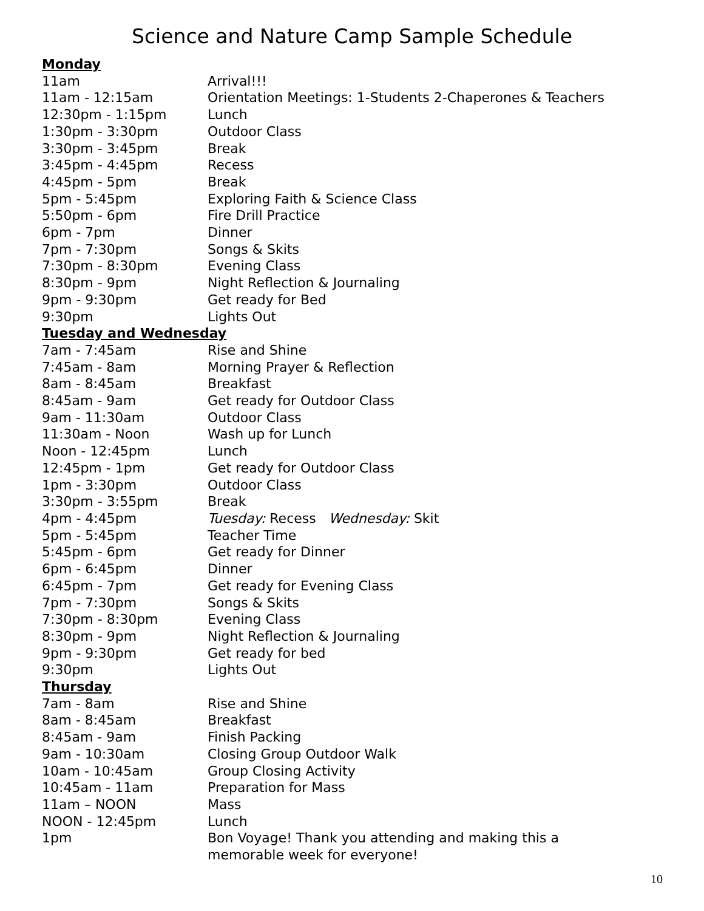Science and Nature Camp Sample Schedule
| Monday | |
| --- | --- |
| 11am | Arrival!!! |
| 11am - 12:15am | Orientation Meetings: 1-Students 2-Chaperones & Teachers |
| 12:30pm - 1:15pm | Lunch |
| 1:30pm - 3:30pm | Outdoor Class |
| 3:30pm - 3:45pm | Break |
| 3:45pm - 4:45pm | Recess |
| 4:45pm - 5pm | Break |
| 5pm - 5:45pm | Exploring Faith & Science Class |
| 5:50pm - 6pm | Fire Drill Practice |
| 6pm - 7pm | Dinner |
| 7pm - 7:30pm | Songs & Skits |
| 7:30pm - 8:30pm | Evening Class |
| 8:30pm - 9pm | Night Reflection & Journaling |
| 9pm - 9:30pm | Get ready for Bed |
| 9:30pm | Lights Out |
| Tuesday and Wednesday | |
| 7am - 7:45am | Rise and Shine |
| 7:45am - 8am | Morning Prayer & Reflection |
| 8am - 8:45am | Breakfast |
| 8:45am - 9am | Get ready for Outdoor Class |
| 9am - 11:30am | Outdoor Class |
| 11:30am - Noon | Wash up for Lunch |
| Noon - 12:45pm | Lunch |
| 12:45pm - 1pm | Get ready for Outdoor Class |
| 1pm - 3:30pm | Outdoor Class |
| 3:30pm - 3:55pm | Break |
| 4pm - 4:45pm | Tuesday: Recess Wednesday: Skit |
| 5pm - 5:45pm | Teacher Time |
| 5:45pm - 6pm | Get ready for Dinner |
| 6pm - 6:45pm | Dinner |
| 6:45pm - 7pm | Get ready for Evening Class |
| 7pm - 7:30pm | Songs & Skits |
| 7:30pm - 8:30pm | Evening Class |
| 8:30pm - 9pm | Night Reflection & Journaling |
| 9pm - 9:30pm | Get ready for bed |
| 9:30pm | Lights Out |
| Thursday | |
| 7am - 8am | Rise and Shine |
| 8am - 8:45am | Breakfast |
| 8:45am - 9am | Finish Packing |
| 9am - 10:30am | Closing Group Outdoor Walk |
| 10am - 10:45am | Group Closing Activity |
| 10:45am - 11am | Preparation for Mass |
| 11am – NOON | Mass |
| NOON - 12:45pm | Lunch |
| 1pm | Bon Voyage! Thank you attending and making this a memorable week for everyone! |
10